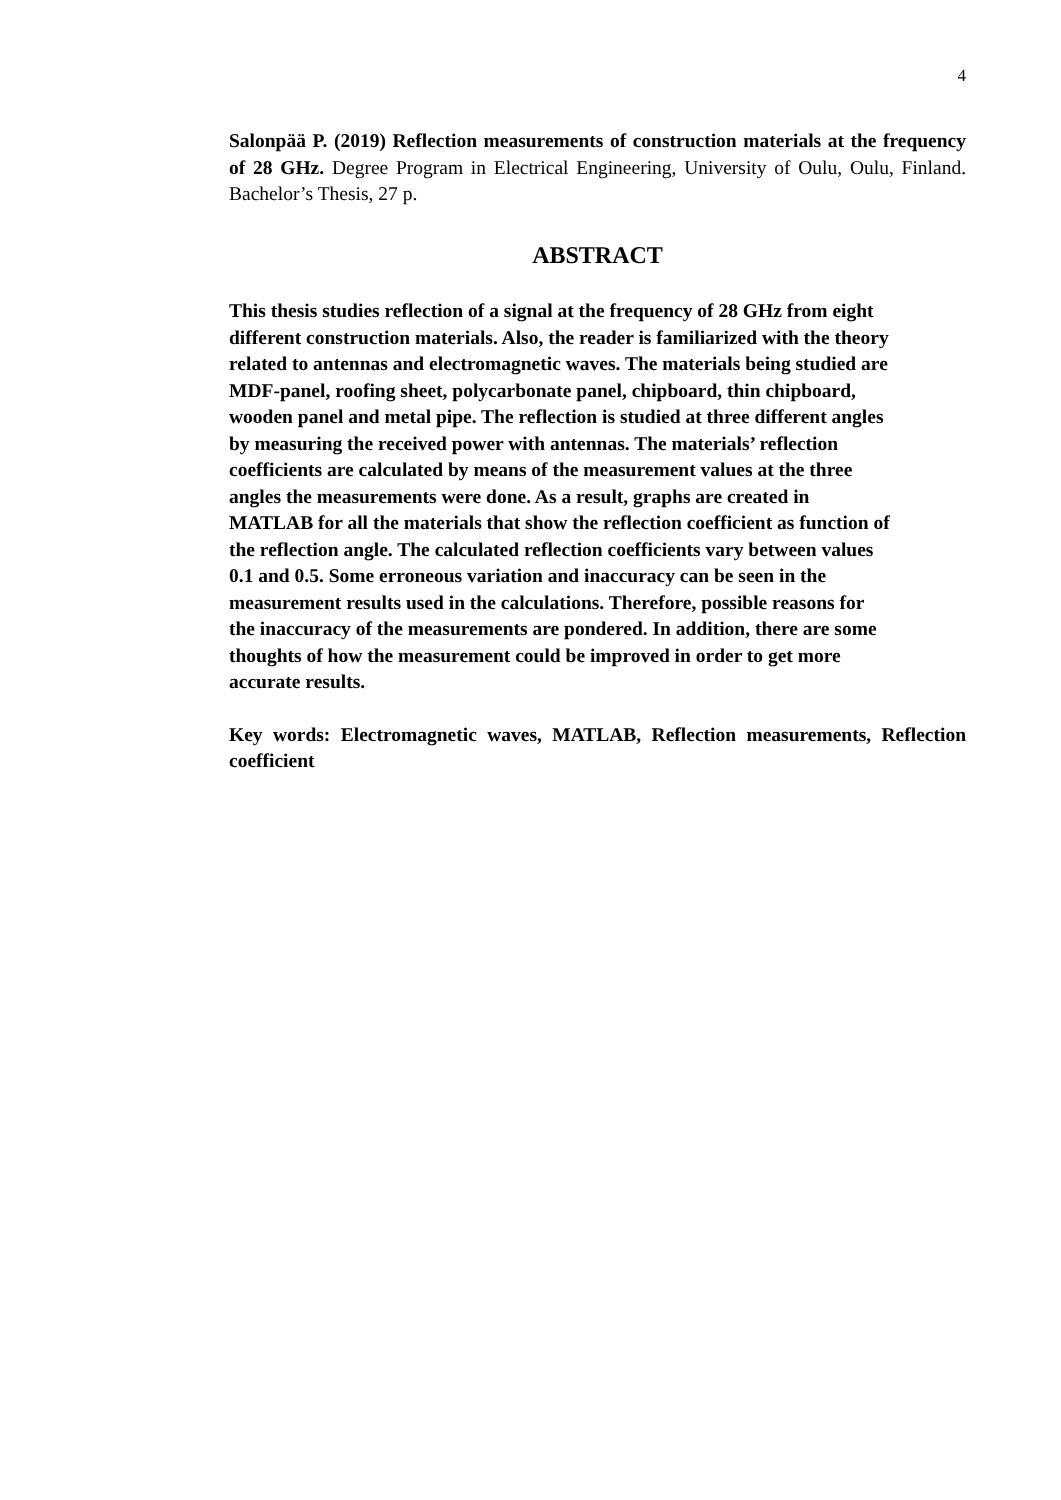4
Salonpää P. (2019) Reflection measurements of construction materials at the frequency of 28 GHz. Degree Program in Electrical Engineering, University of Oulu, Oulu, Finland. Bachelor’s Thesis, 27 p.
ABSTRACT
This thesis studies reflection of a signal at the frequency of 28 GHz from eight
different construction materials. Also, the reader is familiarized with the theory
related to antennas and electromagnetic waves. The materials being studied are
MDF-panel, roofing sheet, polycarbonate panel, chipboard, thin chipboard,
wooden panel and metal pipe. The reflection is studied at three different angles
by measuring the received power with antennas. The materials’ reflection
coefficients are calculated by means of the measurement values at the three
angles the measurements were done. As a result, graphs are created in
MATLAB for all the materials that show the reflection coefficient as function of
the reflection angle. The calculated reflection coefficients vary between values
0.1 and 0.5. Some erroneous variation and inaccuracy can be seen in the
measurement results used in the calculations. Therefore, possible reasons for
the inaccuracy of the measurements are pondered. In addition, there are some
thoughts of how the measurement could be improved in order to get more
accurate results.
Key words: Electromagnetic waves, MATLAB, Reflection measurements, Reflection coefficient